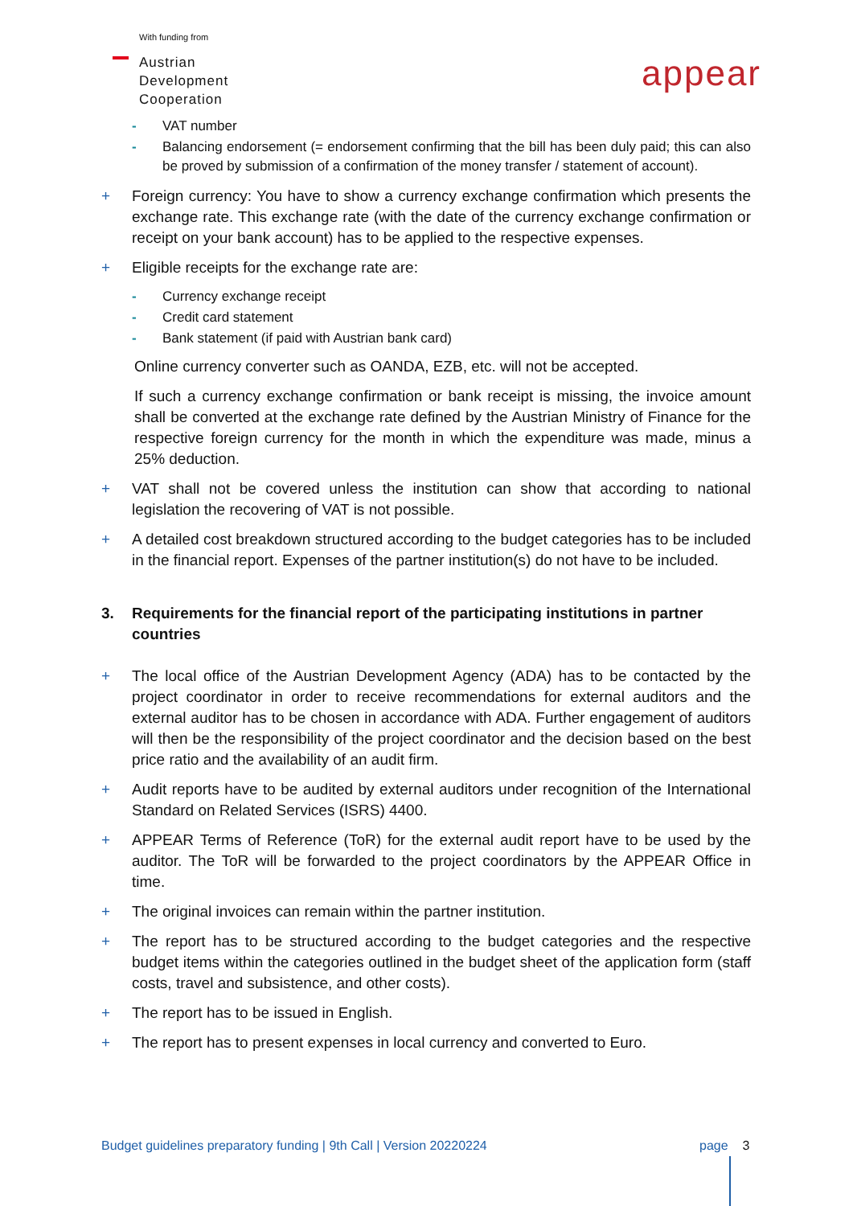With funding from
Austrian
Development
Cooperation
appear
- VAT number
- Balancing endorsement (= endorsement confirming that the bill has been duly paid; this can also be proved by submission of a confirmation of the money transfer / statement of account).
+ Foreign currency: You have to show a currency exchange confirmation which presents the exchange rate. This exchange rate (with the date of the currency exchange confirmation or receipt on your bank account) has to be applied to the respective expenses.
+ Eligible receipts for the exchange rate are:
- Currency exchange receipt
- Credit card statement
- Bank statement (if paid with Austrian bank card)
Online currency converter such as OANDA, EZB, etc. will not be accepted.
If such a currency exchange confirmation or bank receipt is missing, the invoice amount shall be converted at the exchange rate defined by the Austrian Ministry of Finance for the respective foreign currency for the month in which the expenditure was made, minus a 25% deduction.
+ VAT shall not be covered unless the institution can show that according to national legislation the recovering of VAT is not possible.
+ A detailed cost breakdown structured according to the budget categories has to be included in the financial report. Expenses of the partner institution(s) do not have to be included.
3. Requirements for the financial report of the participating institutions in partner countries
+ The local office of the Austrian Development Agency (ADA) has to be contacted by the project coordinator in order to receive recommendations for external auditors and the external auditor has to be chosen in accordance with ADA. Further engagement of auditors will then be the responsibility of the project coordinator and the decision based on the best price ratio and the availability of an audit firm.
+ Audit reports have to be audited by external auditors under recognition of the International Standard on Related Services (ISRS) 4400.
+ APPEAR Terms of Reference (ToR) for the external audit report have to be used by the auditor. The ToR will be forwarded to the project coordinators by the APPEAR Office in time.
+ The original invoices can remain within the partner institution.
+ The report has to be structured according to the budget categories and the respective budget items within the categories outlined in the budget sheet of the application form (staff costs, travel and subsistence, and other costs).
+ The report has to be issued in English.
+ The report has to present expenses in local currency and converted to Euro.
Budget guidelines preparatory funding | 9th Call | Version 20220224
page 3